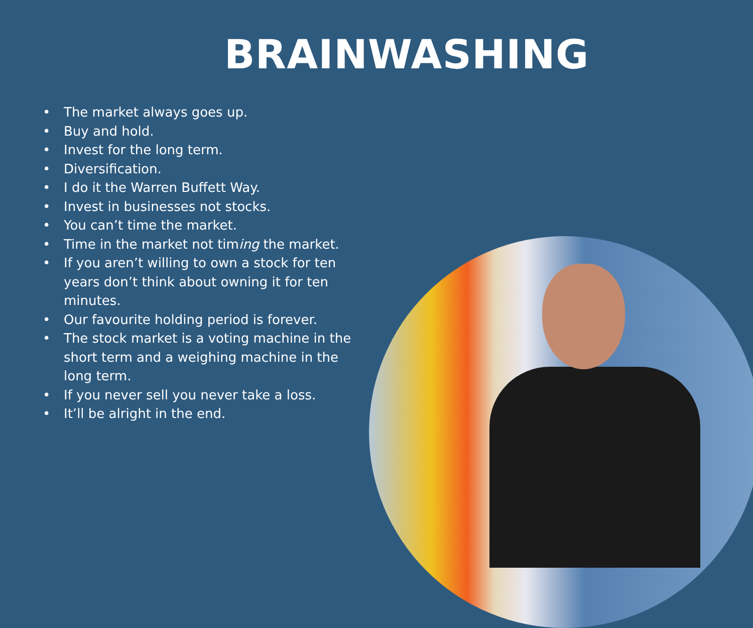BRAINWASHING
• The market always goes up.
• Buy and hold.
• Invest for the long term.
• Diversification.
• I do it the Warren Buffett Way.
• Invest in businesses not stocks.
• You can’t time the market.
• Time in the market not timing the market.
• If you aren’t willing to own a stock for ten years don’t think about owning it for ten minutes.
• Our favourite holding period is forever.
• The stock market is a voting machine in the short term and a weighing machine in the long term.
• If you never sell you never take a loss.
• It’ll be alright in the end.